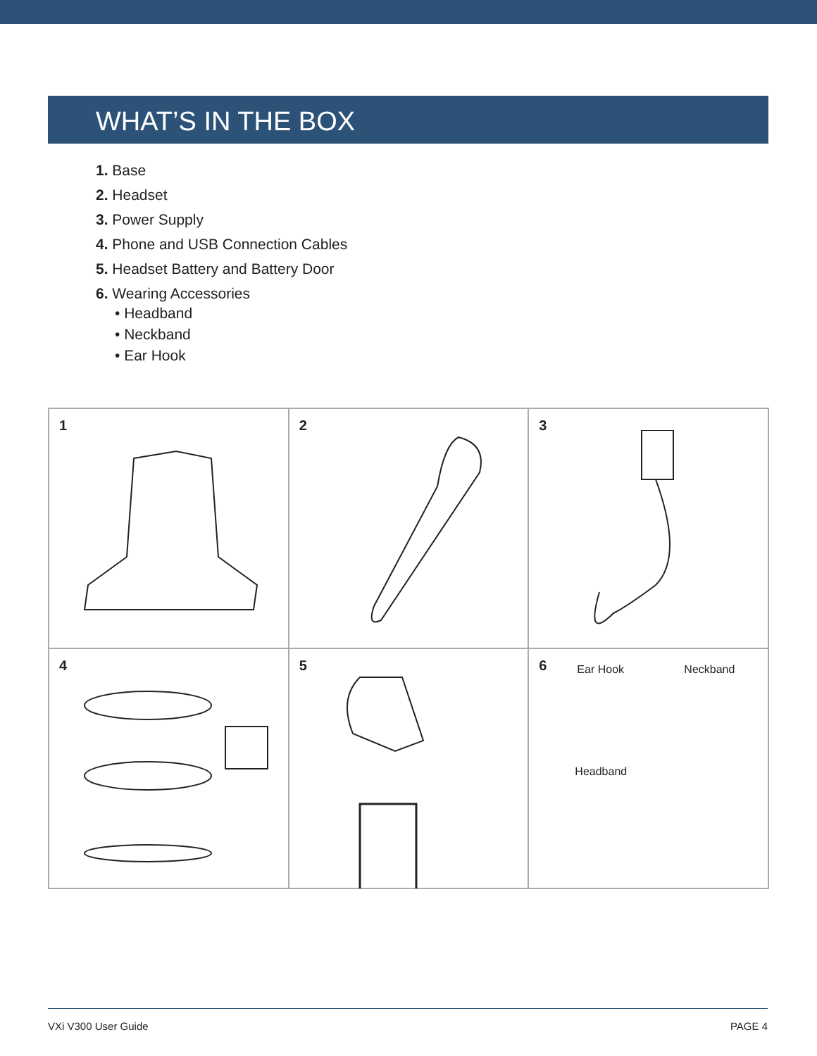WHAT’S IN THE BOX
1. Base
2. Headset
3. Power Supply
4. Phone and USB Connection Cables
5. Headset Battery and Battery Door
6. Wearing Accessories
• Headband
• Neckband
• Ear Hook
1
2
3
4
5
6 Ear Hook Neckband
Headband
VXi V300 User Guide PAGE 4